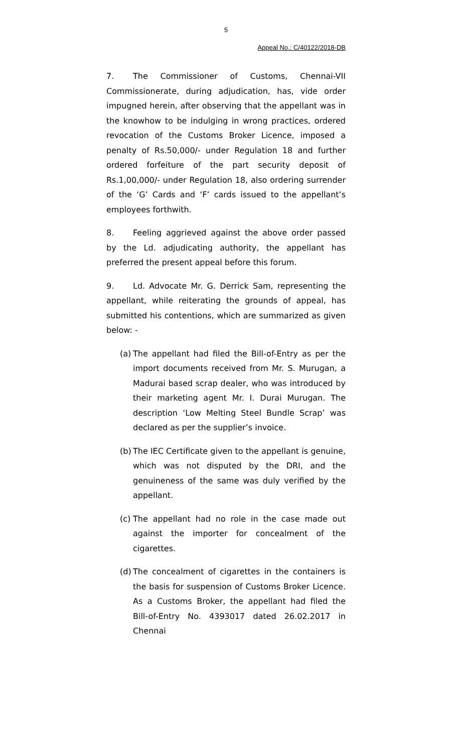5
Appeal No.: C/40122/2018-DB
7. The Commissioner of Customs, Chennai-VII Commissionerate, during adjudication, has, vide order impugned herein, after observing that the appellant was in the knowhow to be indulging in wrong practices, ordered revocation of the Customs Broker Licence, imposed a penalty of Rs.50,000/- under Regulation 18 and further ordered forfeiture of the part security deposit of Rs.1,00,000/- under Regulation 18, also ordering surrender of the ‘G’ Cards and ‘F’ cards issued to the appellant’s employees forthwith.
8. Feeling aggrieved against the above order passed by the Ld. adjudicating authority, the appellant has preferred the present appeal before this forum.
9. Ld. Advocate Mr. G. Derrick Sam, representing the appellant, while reiterating the grounds of appeal, has submitted his contentions, which are summarized as given below: -
(a)
The appellant had filed the Bill-of-Entry as per the import documents received from Mr. S. Murugan, a Madurai based scrap dealer, who was introduced by their marketing agent Mr. I. Durai Murugan. The description ‘Low Melting Steel Bundle Scrap’ was declared as per the supplier’s invoice.
(b)
The IEC Certificate given to the appellant is genuine, which was not disputed by the DRI, and the genuineness of the same was duly verified by the appellant.
(c)
The appellant had no role in the case made out against the importer for concealment of the cigarettes.
(d)
The concealment of cigarettes in the containers is the basis for suspension of Customs Broker Licence. As a Customs Broker, the appellant had filed the Bill-of-Entry No. 4393017 dated 26.02.2017 in Chennai